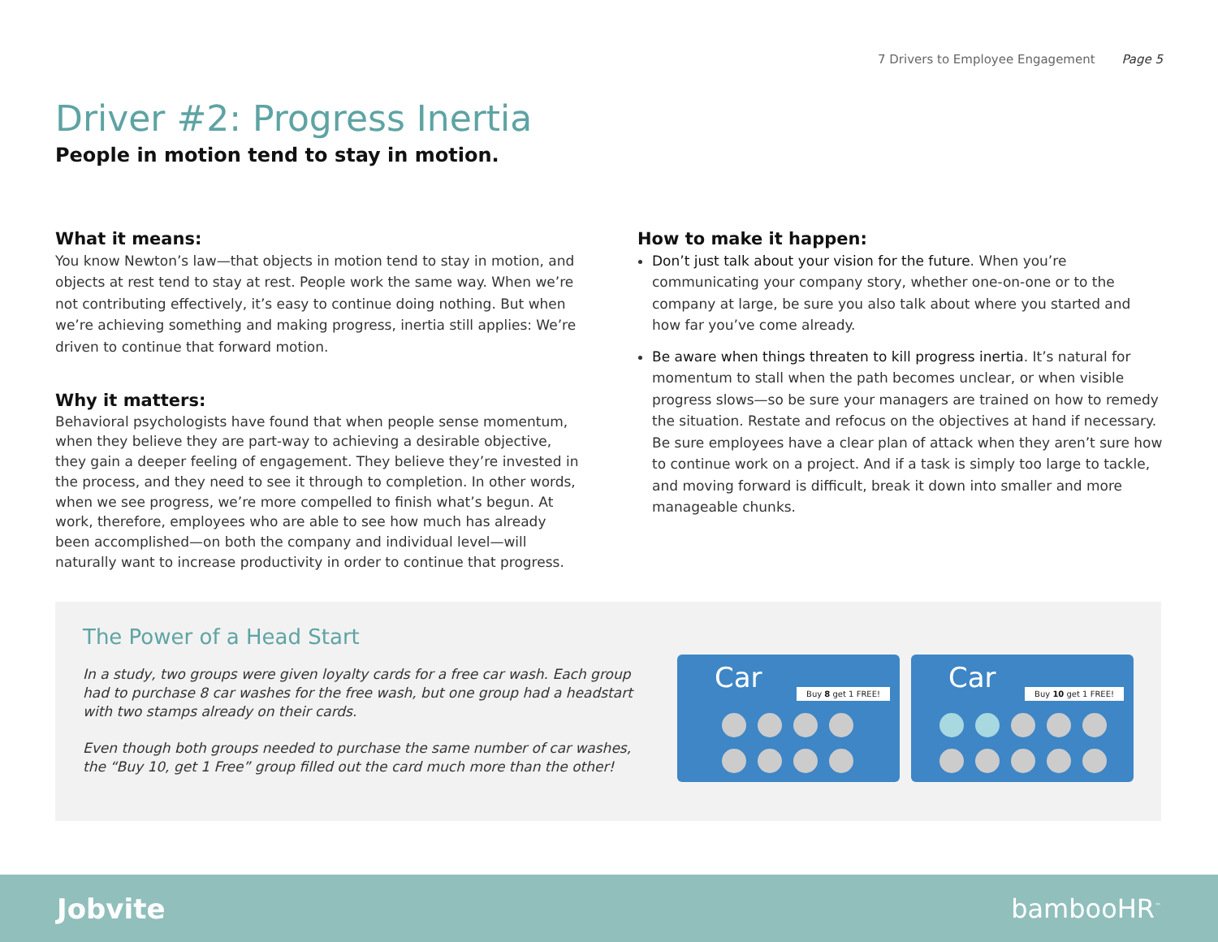7 Drivers to Employee Engagement Page 5
Driver #2: Progress Inertia
People in motion tend to stay in motion.
What it means:
You know Newton’s law—that objects in motion tend to stay in motion, and objects at rest tend to stay at rest. People work the same way. When we’re not contributing effectively, it’s easy to continue doing nothing. But when we’re achieving something and making progress, inertia still applies: We’re driven to continue that forward motion.
Why it matters:
Behavioral psychologists have found that when people sense momentum, when they believe they are part-way to achieving a desirable objective, they gain a deeper feeling of engagement. They believe they’re invested in the process, and they need to see it through to completion. In other words, when we see progress, we’re more compelled to finish what’s begun. At work, therefore, employees who are able to see how much has already been accomplished—on both the company and individual level—will naturally want to increase productivity in order to continue that progress.
How to make it happen:
Don’t just talk about your vision for the future. When you’re communicating your company story, whether one-on-one or to the company at large, be sure you also talk about where you started and how far you’ve come already.
Be aware when things threaten to kill progress inertia. It’s natural for momentum to stall when the path becomes unclear, or when visible progress slows—so be sure your managers are trained on how to remedy the situation. Restate and refocus on the objectives at hand if necessary. Be sure employees have a clear plan of attack when they aren’t sure how to continue work on a project. And if a task is simply too large to tackle, and moving forward is difficult, break it down into smaller and more manageable chunks.
The Power of a Head Start
In a study, two groups were given loyalty cards for a free car wash. Each group had to purchase 8 car washes for the free wash, but one group had a headstart with two stamps already on their cards.
Even though both groups needed to purchase the same number of car washes, the “Buy 10, get 1 Free” group filled out the card much more than the other!
Car
Buy 8 get 1 FREE!
Car
Buy 10 get 1 FREE!
Jobvite bambooHR<sup>™</sup>